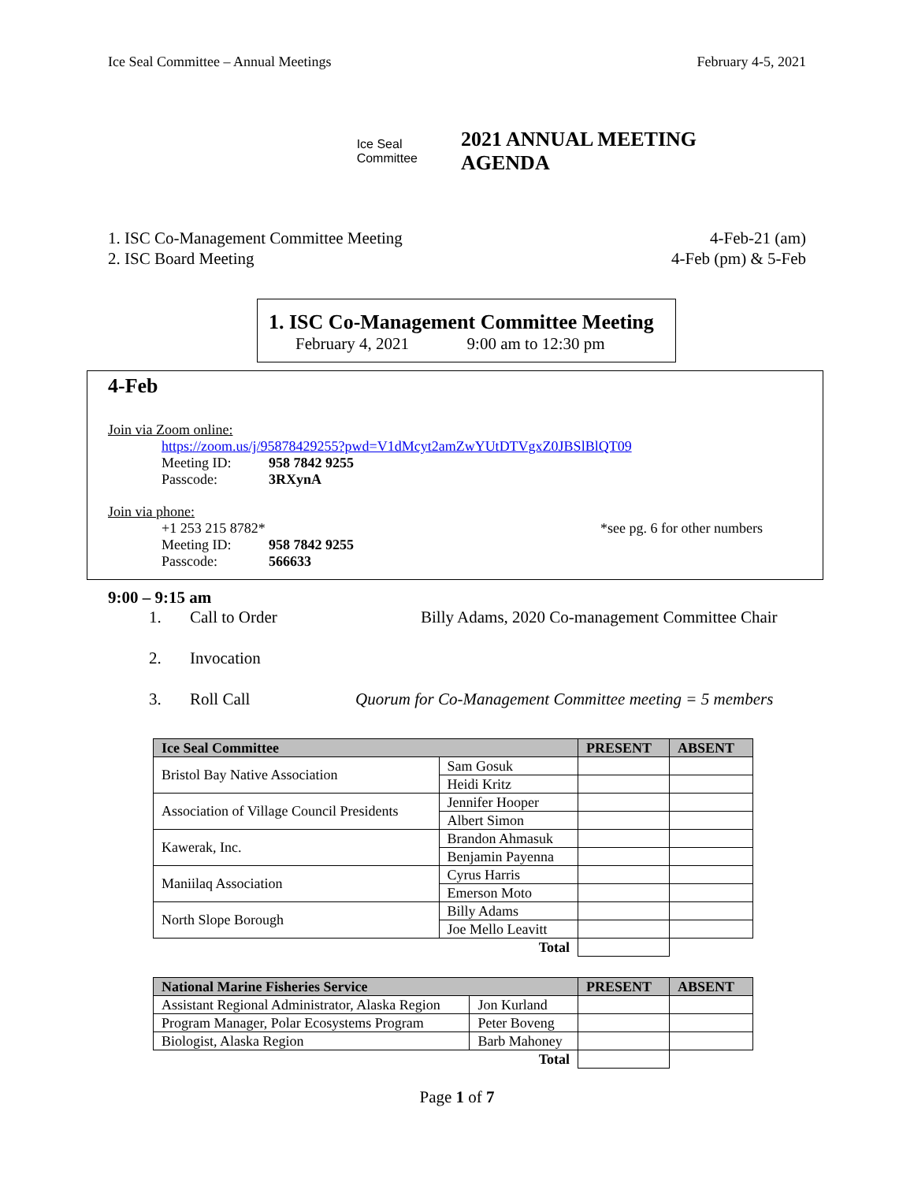Ice Seal Committee – Annual Meetings February 4-5, 2021
Ice Seal
Committee
2021 ANNUAL MEETING
AGENDA
1. ISC Co-Management Committee Meeting 4-Feb-21 (am)
2. ISC Board Meeting 4-Feb (pm) & 5-Feb
1. ISC Co-Management Committee Meeting
February 4, 2021 9:00 am to 12:30 pm
4-Feb
Join via Zoom online:
https://zoom.us/j/95878429255?pwd=V1dMcyt2amZwYUtDTVgxZ0JBSlBlQT09
Meeting ID: 958 7842 9255
Passcode: 3RXynA
Join via phone:
+1 253 215 8782* *see pg. 6 for other numbers
Meeting ID: 958 7842 9255
Passcode: 566633
9:00 – 9:15 am
1. Call to Order Billy Adams, 2020 Co-management Committee Chair
2. Invocation
3. Roll Call Quorum for Co-Management Committee meeting = 5 members
| Ice Seal Committee | | PRESENT | ABSENT |
| --- | --- | --- | --- |
| Bristol Bay Native Association | Sam Gosuk | | |
| | Heidi Kritz | | |
| Association of Village Council Presidents | Jennifer Hooper | | |
| | Albert Simon | | |
| Kawerak, Inc. | Brandon Ahmasuk | | |
| | Benjamin Payenna | | |
| Maniilaq Association | Cyrus Harris | | |
| | Emerson Moto | | |
| North Slope Borough | Billy Adams | | |
| | Joe Mello Leavitt | | |
| Total | | | |
| National Marine Fisheries Service | | PRESENT | ABSENT |
| --- | --- | --- | --- |
| Assistant Regional Administrator, Alaska Region | Jon Kurland | | |
| Program Manager, Polar Ecosystems Program | Peter Boveng | | |
| Biologist, Alaska Region | Barb Mahoney | | |
| Total | | | |
Page 1 of 7